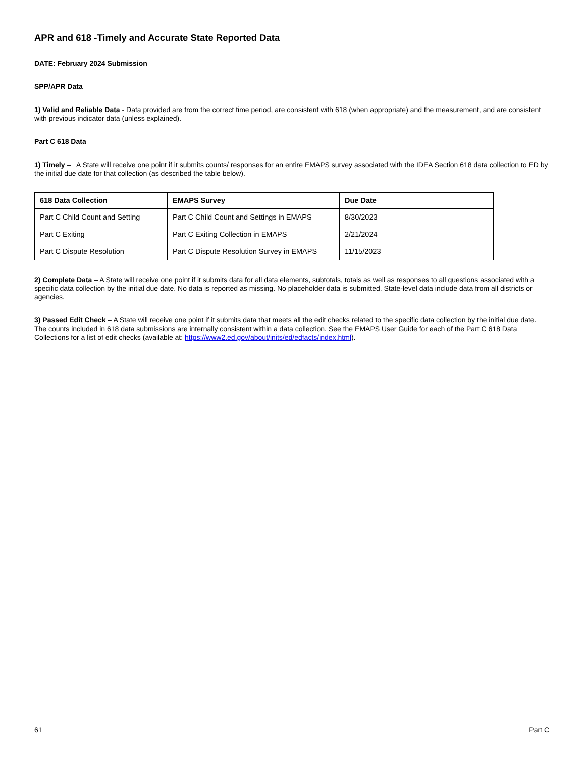APR and 618 -Timely and Accurate State Reported Data
DATE: February 2024 Submission
SPP/APR Data
1) Valid and Reliable Data - Data provided are from the correct time period, are consistent with 618 (when appropriate) and the measurement, and are consistent with previous indicator data (unless explained).
Part C 618 Data
1) Timely – A State will receive one point if it submits counts/ responses for an entire EMAPS survey associated with the IDEA Section 618 data collection to ED by the initial due date for that collection (as described the table below).
| 618 Data Collection | EMAPS Survey | Due Date |
| --- | --- | --- |
| Part C Child Count and Setting | Part C Child Count and Settings in EMAPS | 8/30/2023 |
| Part C Exiting | Part C Exiting Collection in EMAPS | 2/21/2024 |
| Part C Dispute Resolution | Part C Dispute Resolution Survey in EMAPS | 11/15/2023 |
2) Complete Data – A State will receive one point if it submits data for all data elements, subtotals, totals as well as responses to all questions associated with a specific data collection by the initial due date. No data is reported as missing. No placeholder data is submitted. State-level data include data from all districts or agencies.
3) Passed Edit Check – A State will receive one point if it submits data that meets all the edit checks related to the specific data collection by the initial due date. The counts included in 618 data submissions are internally consistent within a data collection. See the EMAPS User Guide for each of the Part C 618 Data Collections for a list of edit checks (available at: https://www2.ed.gov/about/inits/ed/edfacts/index.html).
61 Part C